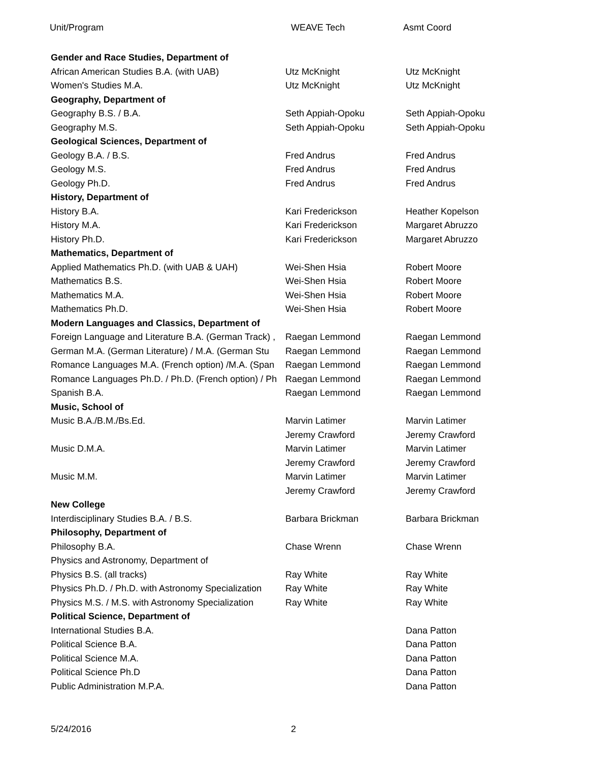Unit/Program WEAVE Tech Asmt Coord
| Gender and Race Studies, Department of | | |
| African American Studies B.A. (with UAB) | Utz McKnight | Utz McKnight |
| Women's Studies M.A. | Utz McKnight | Utz McKnight |
| Geography, Department of | | |
| Geography B.S. / B.A. | Seth Appiah-Opoku | Seth Appiah-Opoku |
| Geography M.S. | Seth Appiah-Opoku | Seth Appiah-Opoku |
| Geological Sciences, Department of | | |
| Geology B.A. / B.S. | Fred Andrus | Fred Andrus |
| Geology M.S. | Fred Andrus | Fred Andrus |
| Geology Ph.D. | Fred Andrus | Fred Andrus |
| History, Department of | | |
| History B.A. | Kari Frederickson | Heather Kopelson |
| History M.A. | Kari Frederickson | Margaret Abruzzo |
| History Ph.D. | Kari Frederickson | Margaret Abruzzo |
| Mathematics, Department of | | |
| Applied Mathematics Ph.D. (with UAB & UAH) | Wei-Shen Hsia | Robert Moore |
| Mathematics B.S. | Wei-Shen Hsia | Robert Moore |
| Mathematics M.A. | Wei-Shen Hsia | Robert Moore |
| Mathematics Ph.D. | Wei-Shen Hsia | Robert Moore |
| Modern Languages and Classics, Department of | | |
| Foreign Language and Literature B.A. (German Track) , | Raegan Lemmond | Raegan Lemmond |
| German M.A. (German Literature) / M.A. (German Stu | Raegan Lemmond | Raegan Lemmond |
| Romance Languages M.A. (French option) /M.A. (Span | Raegan Lemmond | Raegan Lemmond |
| Romance Languages Ph.D. / Ph.D. (French option) / Ph | Raegan Lemmond | Raegan Lemmond |
| Spanish B.A. | Raegan Lemmond | Raegan Lemmond |
| Music, School of | | |
| Music B.A./B.M./Bs.Ed. | Marvin Latimer | Marvin Latimer |
| | Jeremy Crawford | Jeremy Crawford |
| Music D.M.A. | Marvin Latimer | Marvin Latimer |
| | Jeremy Crawford | Jeremy Crawford |
| Music M.M. | Marvin Latimer | Marvin Latimer |
| | Jeremy Crawford | Jeremy Crawford |
| New College | | |
| Interdisciplinary Studies B.A. / B.S. | Barbara Brickman | Barbara Brickman |
| Philosophy, Department of | | |
| Philosophy B.A. | Chase Wrenn | Chase Wrenn |
| Physics and Astronomy, Department of | | |
| Physics B.S. (all tracks) | Ray White | Ray White |
| Physics Ph.D. / Ph.D. with Astronomy Specialization | Ray White | Ray White |
| Physics M.S. / M.S. with Astronomy Specialization | Ray White | Ray White |
| Political Science, Department of | | |
| International Studies B.A. | | Dana Patton |
| Political Science B.A. | | Dana Patton |
| Political Science M.A. | | Dana Patton |
| Political Science Ph.D | | Dana Patton |
| Public Administration M.P.A. | | Dana Patton |
5/24/2016 2